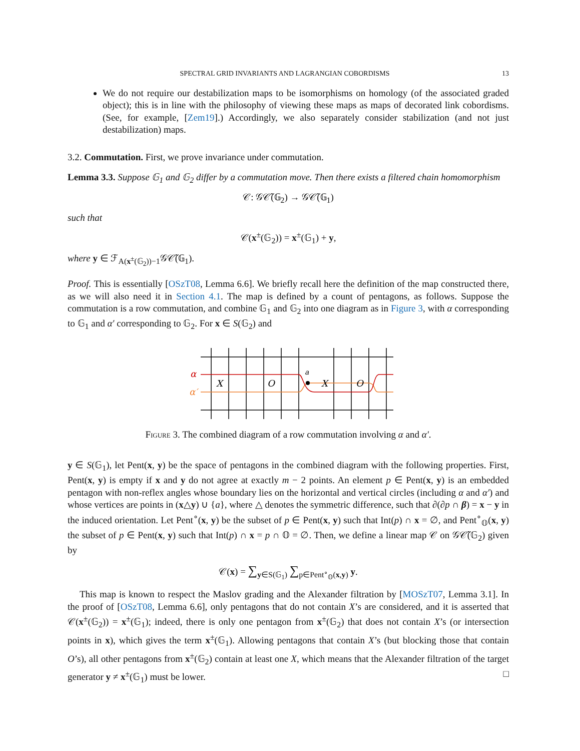SPECTRAL GRID INVARIANTS AND LAGRANGIAN COBORDISMS 13
We do not require our destabilization maps to be isomorphisms on homology (of the associated graded object); this is in line with the philosophy of viewing these maps as maps of decorated link cobordisms. (See, for example, [Zem19].) Accordingly, we also separately consider stabilization (and not just destabilization) maps.
3.2. Commutation. First, we prove invariance under commutation.
Lemma 3.3. Suppose 𝔾<sub>1</sub> and 𝔾<sub>2</sub> differ by a commutation move. Then there exists a filtered chain homomorphism
𝒞: 𝒢𝒞̃(𝔾<sub>2</sub>) → 𝒢𝒞̃(𝔾<sub>1</sub>)
such that
𝒞(x<sup>±</sup>(𝔾<sub>2</sub>)) = x<sup>±</sup>(𝔾<sub>1</sub>) + y,
where y ∈ ℱ<sub>A(x<sup>±</sup>(𝔾<sub>2</sub>))−1</sub>𝒢𝒞̃(𝔾<sub>1</sub>).
Proof. This is essentially [OSzT08, Lemma 6.6]. We briefly recall here the definition of the map constructed there, as we will also need it in Section 4.1. The map is defined by a count of pentagons, as follows. Suppose the commutation is a row commutation, and combine 𝔾<sub>1</sub> and 𝔾<sub>2</sub> into one diagram as in Figure 3, with α corresponding to 𝔾<sub>1</sub> and α′ corresponding to 𝔾<sub>2</sub>. For x ∈ S(𝔾<sub>2</sub>) and
α
α′
X
O
a
X
O
Figure 3. The combined diagram of a row commutation involving α and α′.
y ∈ S(𝔾<sub>1</sub>), let Pent(x, y) be the space of pentagons in the combined diagram with the following properties. First, Pent(x, y) is empty if x and y do not agree at exactly m − 2 points. An element p ∈ Pent(x, y) is an embedded pentagon with non-reflex angles whose boundary lies on the horizontal and vertical circles (including α and α′) and whose vertices are points in (x△y) ∪ {a}, where △ denotes the symmetric difference, such that ∂(∂p ∩ β) = x − y in the induced orientation. Let Pent<sup>∘</sup>(x, y) be the subset of p ∈ Pent(x, y) such that Int(p) ∩ x = ∅, and Pent<sup>∘</sup><sub>𝕆</sub>(x, y) the subset of p ∈ Pent(x, y) such that Int(p) ∩ x = p ∩ 𝕆 = ∅. Then, we define a linear map 𝒞 on 𝒢𝒞̃(𝔾<sub>2</sub>) given by
𝒞(x) = ∑<sub>y∈S(𝔾<sub>1</sub>)</sub> ∑<sub>p∈Pent<sup>∘</sup><sub>𝕆</sub>(x,y)</sub> y.
This map is known to respect the Maslov grading and the Alexander filtration by [MOSzT07, Lemma 3.1]. In the proof of [OSzT08, Lemma 6.6], only pentagons that do not contain X’s are considered, and it is asserted that 𝒞(x<sup>±</sup>(𝔾<sub>2</sub>)) = x<sup>±</sup>(𝔾<sub>1</sub>); indeed, there is only one pentagon from x<sup>±</sup>(𝔾<sub>2</sub>) that does not contain X’s (or intersection points in x), which gives the term x<sup>±</sup>(𝔾<sub>1</sub>). Allowing pentagons that contain X’s (but blocking those that contain O’s), all other pentagons from x<sup>±</sup>(𝔾<sub>2</sub>) contain at least one X, which means that the Alexander filtration of the target generator y ≠ x<sup>±</sup>(𝔾<sub>1</sub>) must be lower. □